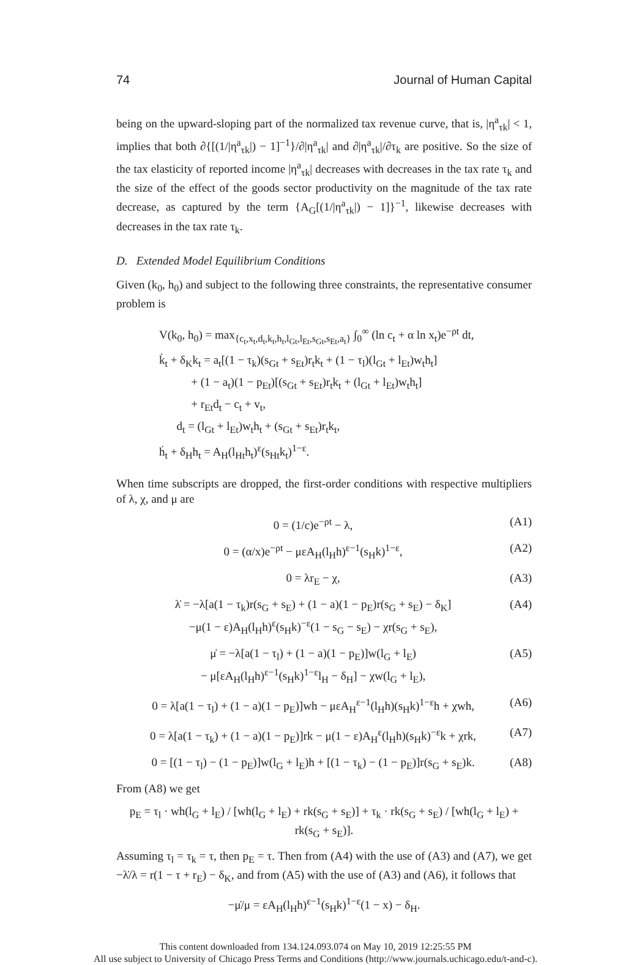74 Journal of Human Capital
being on the upward-sloping part of the normalized tax revenue curve, that is, |η<sup>a</sup><sub>τk</sub>| < 1, implies that both ∂{[(1/|η<sup>a</sup><sub>τk</sub>|) − 1]<sup>−1</sup>}/∂|η<sup>a</sup><sub>τk</sub>| and ∂|η<sup>a</sup><sub>τk</sub>|/∂τ<sub>k</sub> are positive. So the size of the tax elasticity of reported income |η<sup>a</sup><sub>τk</sub>| decreases with decreases in the tax rate τ<sub>k</sub> and the size of the effect of the goods sector productivity on the magnitude of the tax rate decrease, as captured by the term {A<sub>G</sub>[(1/|η<sup>a</sup><sub>τk</sub>|) − 1]}<sup>−1</sup>, likewise decreases with decreases in the tax rate τ<sub>k</sub>.
D. Extended Model Equilibrium Conditions
Given (k<sub>0</sub>, h<sub>0</sub>) and subject to the following three constraints, the representative consumer problem is
V(k<sub>0</sub>, h<sub>0</sub>) = max<sub>{c<sub>t</sub>,x<sub>t</sub>,d<sub>t</sub>,k<sub>t</sub>,h<sub>t</sub>,l<sub>Gt</sub>,l<sub>Et</sub>,s<sub>Gt</sub>,s<sub>Et</sub>,a<sub>t</sub>}</sub> ∫<sub>0</sub><sup>∞</sup> (ln c<sub>t</sub> + α ln x<sub>t</sub>)e<sup>−ρt</sup> dt,
k̇<sub>t</sub> + δ<sub>K</sub>k<sub>t</sub> = a<sub>t</sub>[(1 − τ<sub>k</sub>)(s<sub>Gt</sub> + s<sub>Et</sub>)r<sub>t</sub>k<sub>t</sub> + (1 − τ<sub>l</sub>)(l<sub>Gt</sub> + l<sub>Et</sub>)w<sub>t</sub>h<sub>t</sub>]
+ (1 − a<sub>t</sub>)(1 − p<sub>Et</sub>)[(s<sub>Gt</sub> + s<sub>Et</sub>)r<sub>t</sub>k<sub>t</sub> + (l<sub>Gt</sub> + l<sub>Et</sub>)w<sub>t</sub>h<sub>t</sub>]
+ r<sub>Et</sub>d<sub>t</sub> − c<sub>t</sub> + v<sub>t</sub>,
d<sub>t</sub> = (l<sub>Gt</sub> + l<sub>Et</sub>)w<sub>t</sub>h<sub>t</sub> + (s<sub>Gt</sub> + s<sub>Et</sub>)r<sub>t</sub>k<sub>t</sub>,
ḣ<sub>t</sub> + δ<sub>H</sub>h<sub>t</sub> = A<sub>H</sub>(l<sub>Ht</sub>h<sub>t</sub>)<sup>ε</sup>(s<sub>Ht</sub>k<sub>t</sub>)<sup>1−ε</sup>.
When time subscripts are dropped, the first-order conditions with respective multipliers of λ, χ, and μ are
0 = (1/c)e<sup>−ρt</sup> − λ, (A1)
0 = (α/x)e<sup>−ρt</sup> − μεA<sub>H</sub>(l<sub>H</sub>h)<sup>ε−1</sup>(s<sub>H</sub>k)<sup>1−ε</sup>, (A2)
0 = λr<sub>E</sub> − χ, (A3)
λ̇ = −λ[a(1 − τ<sub>k</sub>)r(s<sub>G</sub> + s<sub>E</sub>) + (1 − a)(1 − p<sub>E</sub>)r(s<sub>G</sub> + s<sub>E</sub>) − δ<sub>K</sub>]
−μ(1 − ε)A<sub>H</sub>(l<sub>H</sub>h)<sup>ε</sup>(s<sub>H</sub>k)<sup>−ε</sup>(1 − s<sub>G</sub> − s<sub>E</sub>) − χr(s<sub>G</sub> + s<sub>E</sub>), (A4)
μ̇ = −λ[a(1 − τ<sub>l</sub>) + (1 − a)(1 − p<sub>E</sub>)]w(l<sub>G</sub> + l<sub>E</sub>)
− μ[εA<sub>H</sub>(l<sub>H</sub>h)<sup>ε−1</sup>(s<sub>H</sub>k)<sup>1−ε</sup>l<sub>H</sub> − δ<sub>H</sub>] − χw(l<sub>G</sub> + l<sub>E</sub>), (A5)
0 = λ[a(1 − τ<sub>l</sub>) + (1 − a)(1 − p<sub>E</sub>)]wh − μεA<sub>H</sub><sup>ε−1</sup>(l<sub>H</sub>h)(s<sub>H</sub>k)<sup>1−ε</sup>h + χwh, (A6)
0 = λ[a(1 − τ<sub>k</sub>) + (1 − a)(1 − p<sub>E</sub>)]rk − μ(1 − ε)A<sub>H</sub><sup>ε</sup>(l<sub>H</sub>h)(s<sub>H</sub>k)<sup>−ε</sup>k + χrk, (A7)
0 = [(1 − τ<sub>l</sub>) − (1 − p<sub>E</sub>)]w(l<sub>G</sub> + l<sub>E</sub>)h + [(1 − τ<sub>k</sub>) − (1 − p<sub>E</sub>)]r(s<sub>G</sub> + s<sub>E</sub>)k. (A8)
From (A8) we get
p<sub>E</sub> = τ<sub>l</sub> · wh(l<sub>G</sub> + l<sub>E</sub>) / [wh(l<sub>G</sub> + l<sub>E</sub>) + rk(s<sub>G</sub> + s<sub>E</sub>)] + τ<sub>k</sub> · rk(s<sub>G</sub> + s<sub>E</sub>) / [wh(l<sub>G</sub> + l<sub>E</sub>) + rk(s<sub>G</sub> + s<sub>E</sub>)].
Assuming τ<sub>l</sub> = τ<sub>k</sub> = τ, then p<sub>E</sub> = τ. Then from (A4) with the use of (A3) and (A7), we get −λ̇/λ = r(1 − τ + r<sub>E</sub>) − δ<sub>K</sub>, and from (A5) with the use of (A3) and (A6), it follows that
−μ̇/μ = εA<sub>H</sub>(l<sub>H</sub>h)<sup>ε−1</sup>(s<sub>H</sub>k)<sup>1−ε</sup>(1 − x) − δ<sub>H</sub>.
This content downloaded from 134.124.093.074 on May 10, 2019 12:25:55 PM
All use subject to University of Chicago Press Terms and Conditions (http://www.journals.uchicago.edu/t-and-c).